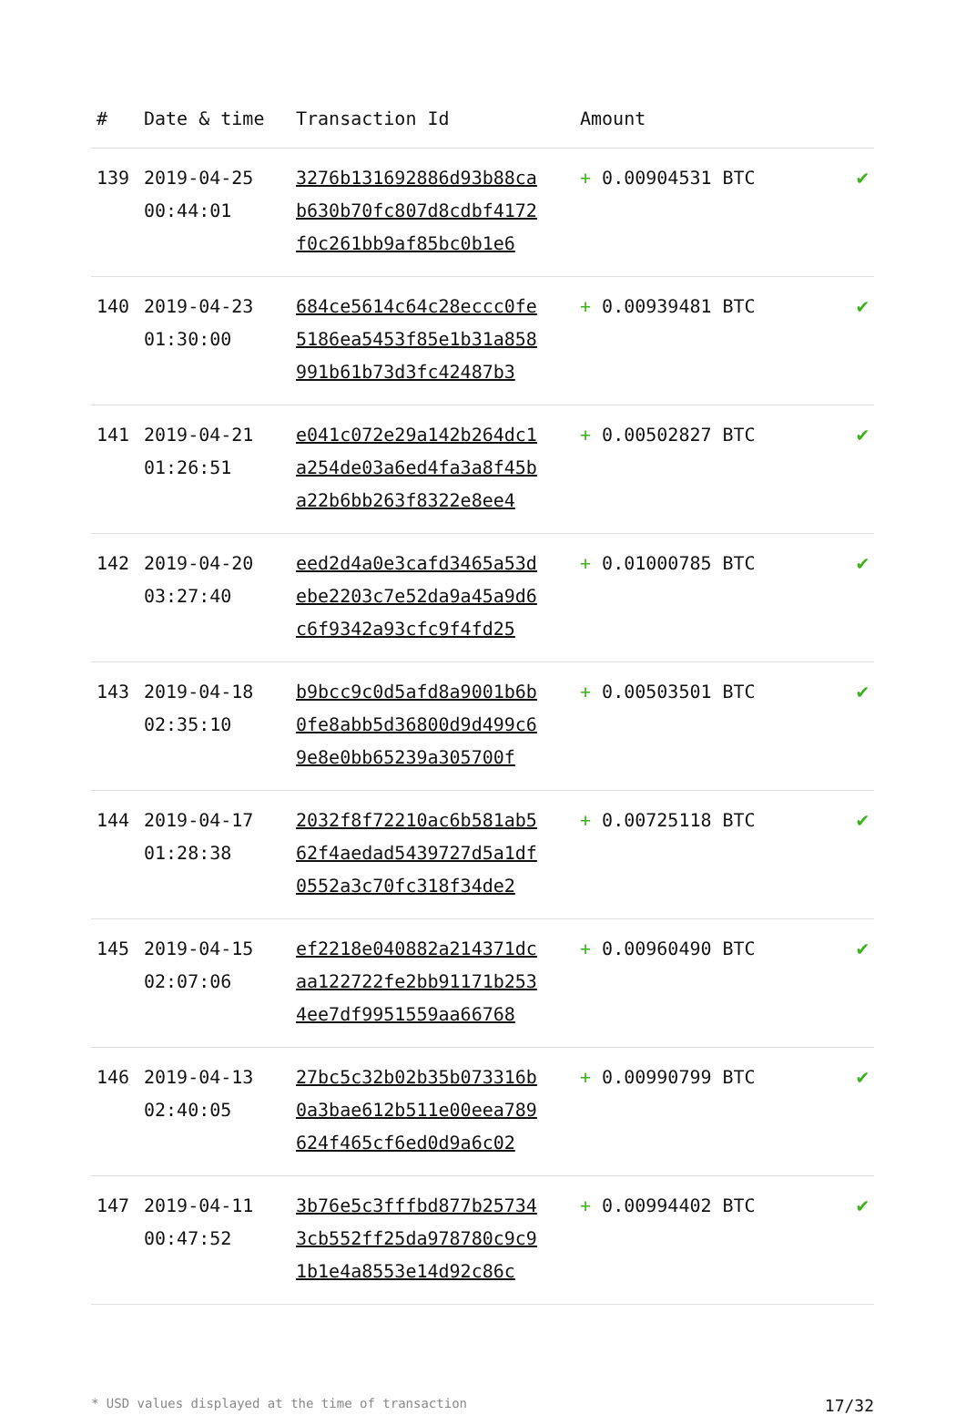| # | Date & time | Transaction Id | Amount | |
| --- | --- | --- | --- | --- |
| 139 | 2019-04-25 00:44:01 | 3276b131692886d93b88ca b630b70fc807d8cdbf4172 f0c261bb9af85bc0b1e6 | + 0.00904531 BTC | ✔ |
| 140 | 2019-04-23 01:30:00 | 684ce5614c64c28eccc0fe 5186ea5453f85e1b31a858 991b61b73d3fc42487b3 | + 0.00939481 BTC | ✔ |
| 141 | 2019-04-21 01:26:51 | e041c072e29a142b264dc1 a254de03a6ed4fa3a8f45b a22b6bb263f8322e8ee4 | + 0.00502827 BTC | ✔ |
| 142 | 2019-04-20 03:27:40 | eed2d4a0e3cafd3465a53d ebe2203c7e52da9a45a9d6 c6f9342a93cfc9f4fd25 | + 0.01000785 BTC | ✔ |
| 143 | 2019-04-18 02:35:10 | b9bcc9c0d5afd8a9001b6b 0fe8abb5d36800d9d499c6 9e8e0bb65239a305700f | + 0.00503501 BTC | ✔ |
| 144 | 2019-04-17 01:28:38 | 2032f8f72210ac6b581ab5 62f4aedad5439727d5a1df 0552a3c70fc318f34de2 | + 0.00725118 BTC | ✔ |
| 145 | 2019-04-15 02:07:06 | ef2218e040882a214371dc aa122722fe2bb91171b253 4ee7df9951559aa66768 | + 0.00960490 BTC | ✔ |
| 146 | 2019-04-13 02:40:05 | 27bc5c32b02b35b073316b 0a3bae612b511e00eea789 624f465cf6ed0d9a6c02 | + 0.00990799 BTC | ✔ |
| 147 | 2019-04-11 00:47:52 | 3b76e5c3fffbd877b25734 3cb552ff25da978780c9c9 1b1e4a8553e14d92c86c | + 0.00994402 BTC | ✔ |
* USD values displayed at the time of transaction 17/32